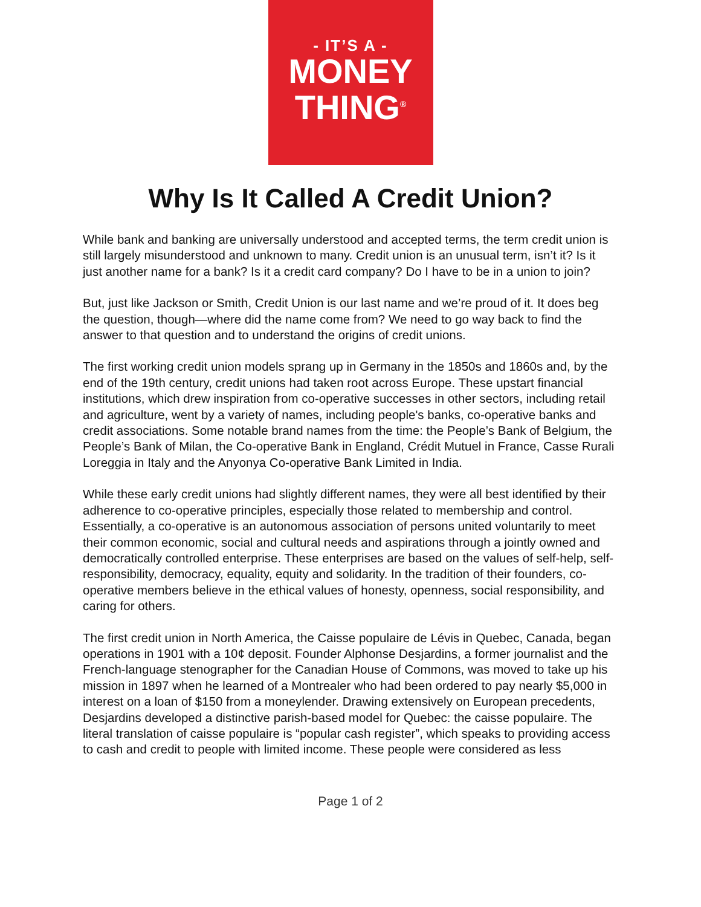- IT’S A -
MONEY
THING<sup>®</sup>
Why Is It Called A Credit Union?
While bank and banking are universally understood and accepted terms, the term credit union is still largely misunderstood and unknown to many. Credit union is an unusual term, isn’t it? Is it just another name for a bank? Is it a credit card company? Do I have to be in a union to join?
But, just like Jackson or Smith, Credit Union is our last name and we’re proud of it. It does beg the question, though—where did the name come from? We need to go way back to find the answer to that question and to understand the origins of credit unions.
The first working credit union models sprang up in Germany in the 1850s and 1860s and, by the end of the 19th century, credit unions had taken root across Europe. These upstart financial institutions, which drew inspiration from co-operative successes in other sectors, including retail and agriculture, went by a variety of names, including people's banks, co-operative banks and credit associations. Some notable brand names from the time: the People’s Bank of Belgium, the People’s Bank of Milan, the Co-operative Bank in England, Crédit Mutuel in France, Casse Rurali Loreggia in Italy and the Anyonya Co-operative Bank Limited in India.
While these early credit unions had slightly different names, they were all best identified by their adherence to co-operative principles, especially those related to membership and control. Essentially, a co-operative is an autonomous association of persons united voluntarily to meet their common economic, social and cultural needs and aspirations through a jointly owned and democratically controlled enterprise. These enterprises are based on the values of self-help, self-responsibility, democracy, equality, equity and solidarity. In the tradition of their founders, co-operative members believe in the ethical values of honesty, openness, social responsibility, and caring for others.
The first credit union in North America, the Caisse populaire de Lévis in Quebec, Canada, began operations in 1901 with a 10¢ deposit. Founder Alphonse Desjardins, a former journalist and the French-language stenographer for the Canadian House of Commons, was moved to take up his mission in 1897 when he learned of a Montrealer who had been ordered to pay nearly $5,000 in interest on a loan of $150 from a moneylender. Drawing extensively on European precedents, Desjardins developed a distinctive parish-based model for Quebec: the caisse populaire. The literal translation of caisse populaire is “popular cash register”, which speaks to providing access to cash and credit to people with limited income. These people were considered as less
Page 1 of 2